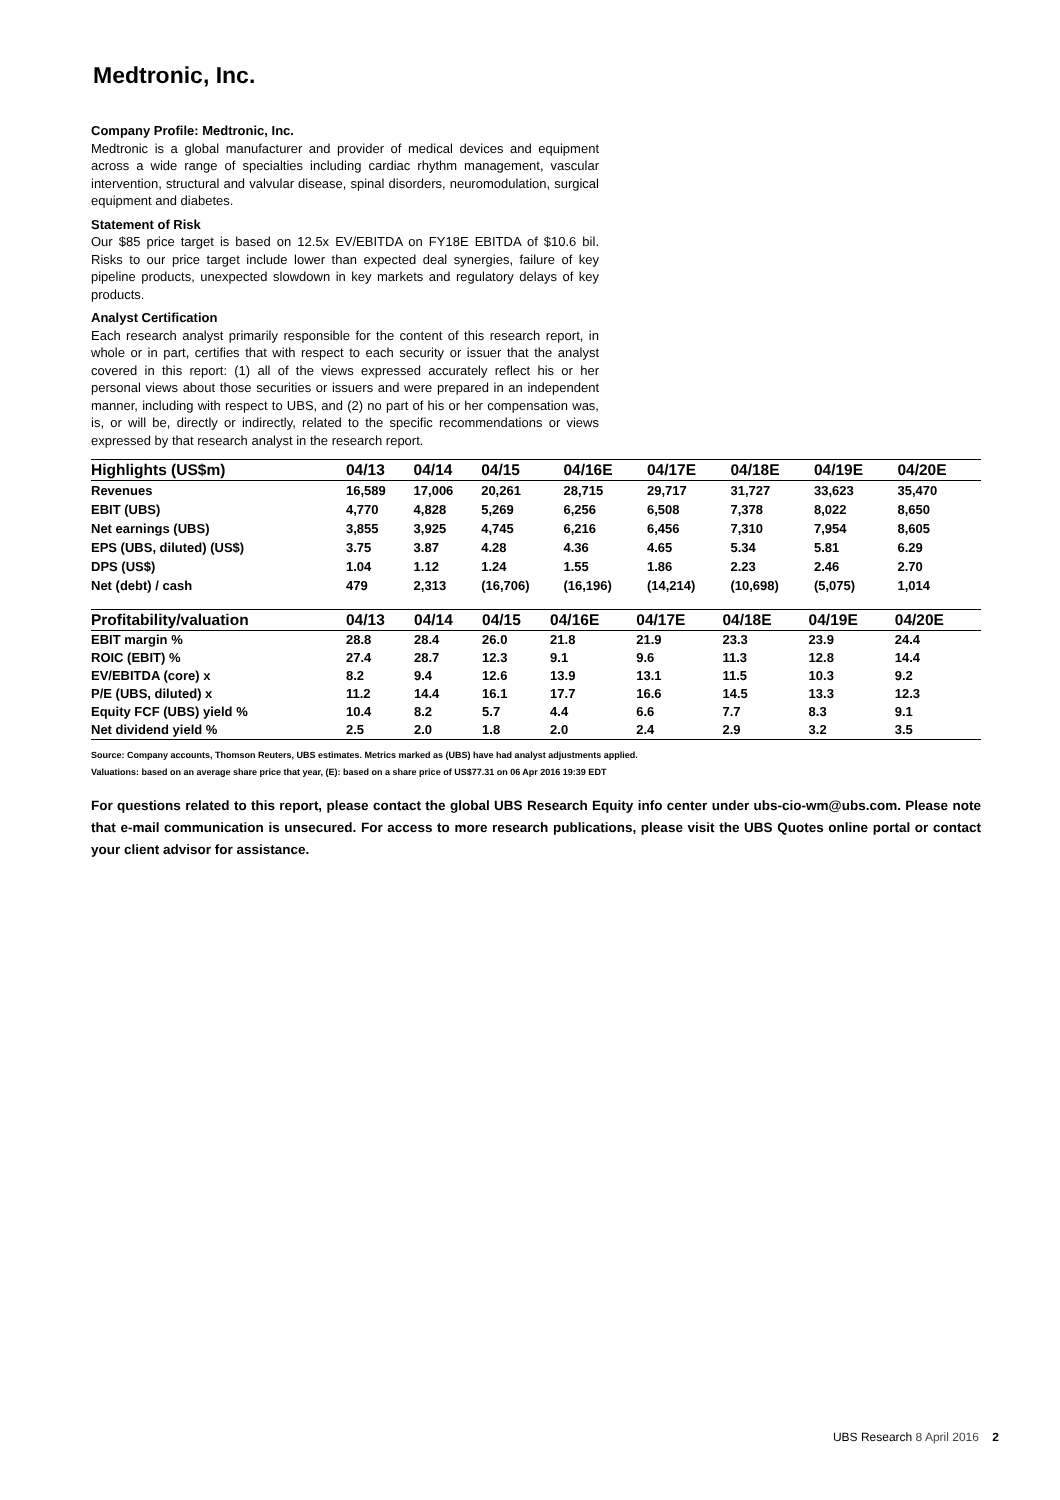Medtronic, Inc.
Company Profile: Medtronic, Inc.
Medtronic is a global manufacturer and provider of medical devices and equipment across a wide range of specialties including cardiac rhythm management, vascular intervention, structural and valvular disease, spinal disorders, neuromodulation, surgical equipment and diabetes.
Statement of Risk
Our $85 price target is based on 12.5x EV/EBITDA on FY18E EBITDA of $10.6 bil. Risks to our price target include lower than expected deal synergies, failure of key pipeline products, unexpected slowdown in key markets and regulatory delays of key products.
Analyst Certification
Each research analyst primarily responsible for the content of this research report, in whole or in part, certifies that with respect to each security or issuer that the analyst covered in this report: (1) all of the views expressed accurately reflect his or her personal views about those securities or issuers and were prepared in an independent manner, including with respect to UBS, and (2) no part of his or her compensation was, is, or will be, directly or indirectly, related to the specific recommendations or views expressed by that research analyst in the research report.
| Highlights (US$m) | 04/13 | 04/14 | 04/15 | 04/16E | 04/17E | 04/18E | 04/19E | 04/20E |
| --- | --- | --- | --- | --- | --- | --- | --- | --- |
| Revenues | 16,589 | 17,006 | 20,261 | 28,715 | 29,717 | 31,727 | 33,623 | 35,470 |
| EBIT (UBS) | 4,770 | 4,828 | 5,269 | 6,256 | 6,508 | 7,378 | 8,022 | 8,650 |
| Net earnings (UBS) | 3,855 | 3,925 | 4,745 | 6,216 | 6,456 | 7,310 | 7,954 | 8,605 |
| EPS (UBS, diluted) (US$) | 3.75 | 3.87 | 4.28 | 4.36 | 4.65 | 5.34 | 5.81 | 6.29 |
| DPS (US$) | 1.04 | 1.12 | 1.24 | 1.55 | 1.86 | 2.23 | 2.46 | 2.70 |
| Net (debt) / cash | 479 | 2,313 | (16,706) | (16,196) | (14,214) | (10,698) | (5,075) | 1,014 |
| Profitability/valuation | 04/13 | 04/14 | 04/15 | 04/16E | 04/17E | 04/18E | 04/19E | 04/20E |
| --- | --- | --- | --- | --- | --- | --- | --- | --- |
| EBIT margin % | 28.8 | 28.4 | 26.0 | 21.8 | 21.9 | 23.3 | 23.9 | 24.4 |
| ROIC (EBIT) % | 27.4 | 28.7 | 12.3 | 9.1 | 9.6 | 11.3 | 12.8 | 14.4 |
| EV/EBITDA (core) x | 8.2 | 9.4 | 12.6 | 13.9 | 13.1 | 11.5 | 10.3 | 9.2 |
| P/E (UBS, diluted) x | 11.2 | 14.4 | 16.1 | 17.7 | 16.6 | 14.5 | 13.3 | 12.3 |
| Equity FCF (UBS) yield % | 10.4 | 8.2 | 5.7 | 4.4 | 6.6 | 7.7 | 8.3 | 9.1 |
| Net dividend yield % | 2.5 | 2.0 | 1.8 | 2.0 | 2.4 | 2.9 | 3.2 | 3.5 |
Source: Company accounts, Thomson Reuters, UBS estimates. Metrics marked as (UBS) have had analyst adjustments applied.
Valuations: based on an average share price that year, (E): based on a share price of US$77.31 on 06 Apr 2016 19:39 EDT
For questions related to this report, please contact the global UBS Research Equity info center under ubs-cio-wm@ubs.com. Please note that e-mail communication is unsecured. For access to more research publications, please visit the UBS Quotes online portal or contact your client advisor for assistance.
UBS Research 8 April 2016 2